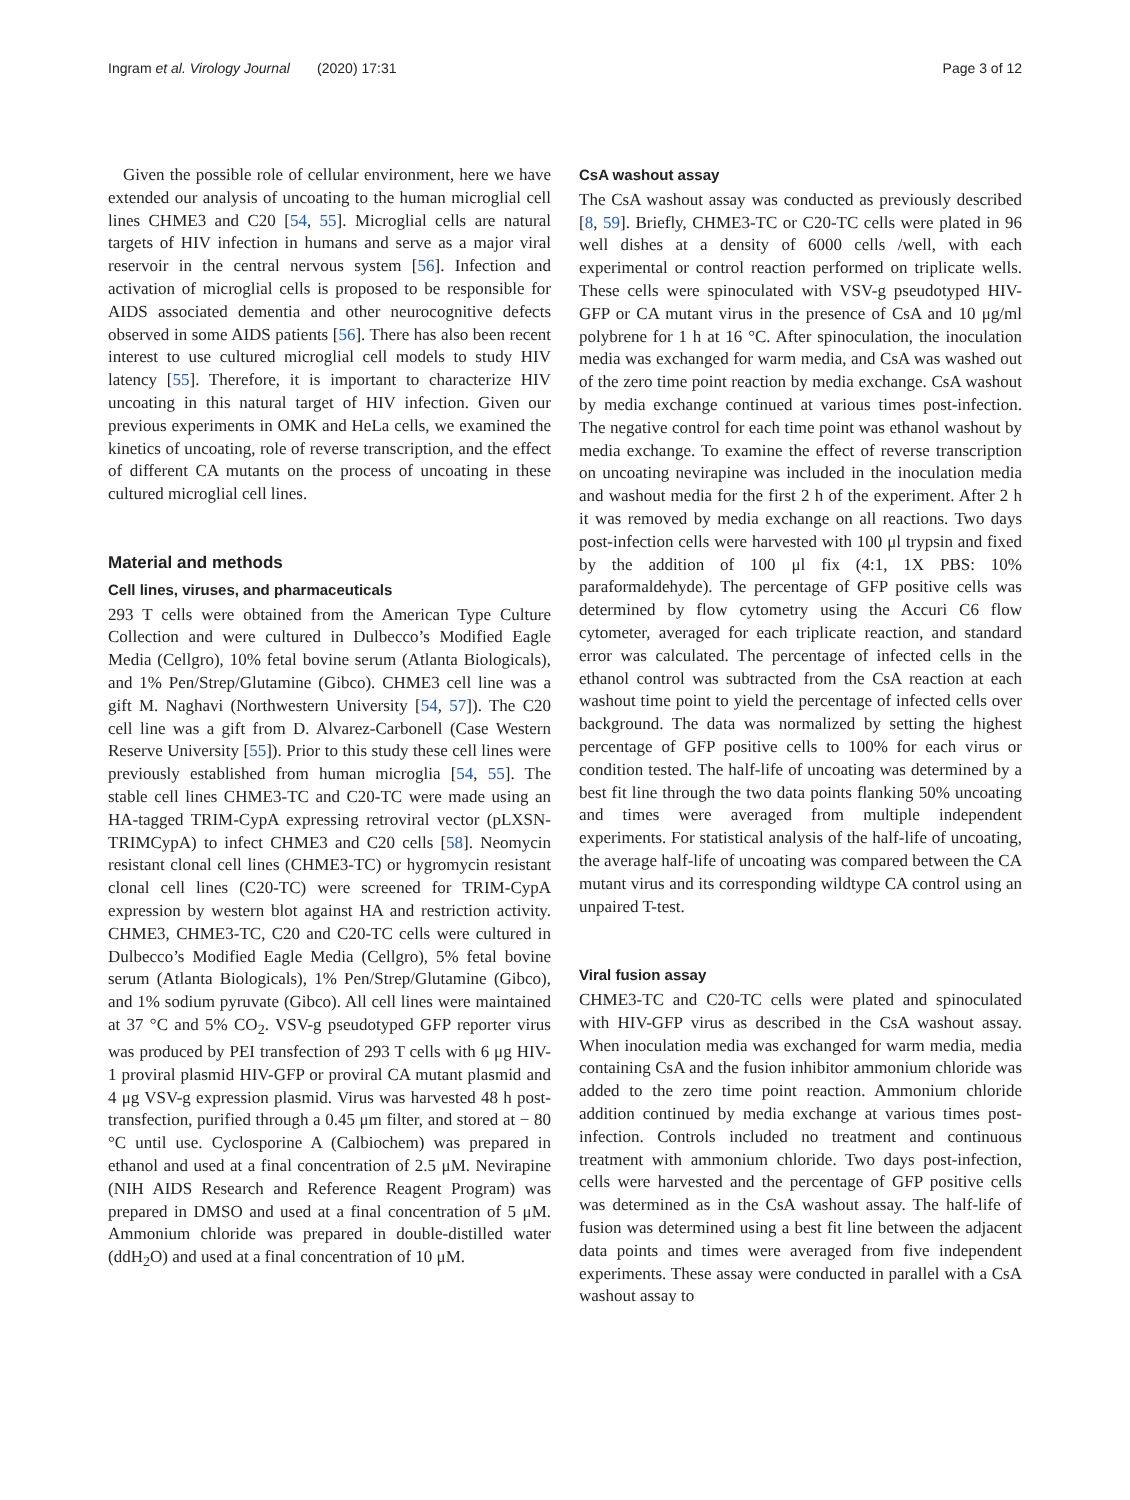Ingram et al. Virology Journal (2020) 17:31 Page 3 of 12
Given the possible role of cellular environment, here we have extended our analysis of uncoating to the human microglial cell lines CHME3 and C20 [54, 55]. Microglial cells are natural targets of HIV infection in humans and serve as a major viral reservoir in the central nervous system [56]. Infection and activation of microglial cells is proposed to be responsible for AIDS associated dementia and other neurocognitive defects observed in some AIDS patients [56]. There has also been recent interest to use cultured microglial cell models to study HIV latency [55]. Therefore, it is important to characterize HIV uncoating in this natural target of HIV infection. Given our previous experiments in OMK and HeLa cells, we examined the kinetics of uncoating, role of reverse transcription, and the effect of different CA mutants on the process of uncoating in these cultured microglial cell lines.
Material and methods
Cell lines, viruses, and pharmaceuticals
293 T cells were obtained from the American Type Culture Collection and were cultured in Dulbecco’s Modified Eagle Media (Cellgro), 10% fetal bovine serum (Atlanta Biologicals), and 1% Pen/Strep/Glutamine (Gibco). CHME3 cell line was a gift M. Naghavi (Northwestern University [54, 57]). The C20 cell line was a gift from D. Alvarez-Carbonell (Case Western Reserve University [55]). Prior to this study these cell lines were previously established from human microglia [54, 55]. The stable cell lines CHME3-TC and C20-TC were made using an HA-tagged TRIM-CypA expressing retroviral vector (pLXSN-TRIMCypA) to infect CHME3 and C20 cells [58]. Neomycin resistant clonal cell lines (CHME3-TC) or hygromycin resistant clonal cell lines (C20-TC) were screened for TRIM-CypA expression by western blot against HA and restriction activity. CHME3, CHME3-TC, C20 and C20-TC cells were cultured in Dulbecco’s Modified Eagle Media (Cellgro), 5% fetal bovine serum (Atlanta Biologicals), 1% Pen/Strep/Glutamine (Gibco), and 1% sodium pyruvate (Gibco). All cell lines were maintained at 37 °C and 5% CO<sub>2</sub>. VSV-g pseudotyped GFP reporter virus was produced by PEI transfection of 293 T cells with 6 μg HIV-1 proviral plasmid HIV-GFP or proviral CA mutant plasmid and 4 μg VSV-g expression plasmid. Virus was harvested 48 h post-transfection, purified through a 0.45 μm filter, and stored at − 80 °C until use. Cyclosporine A (Calbiochem) was prepared in ethanol and used at a final concentration of 2.5 μM. Nevirapine (NIH AIDS Research and Reference Reagent Program) was prepared in DMSO and used at a final concentration of 5 μM. Ammonium chloride was prepared in double-distilled water (ddH<sub>2</sub>O) and used at a final concentration of 10 μM.
CsA washout assay
The CsA washout assay was conducted as previously described [8, 59]. Briefly, CHME3-TC or C20-TC cells were plated in 96 well dishes at a density of 6000 cells /well, with each experimental or control reaction performed on triplicate wells. These cells were spinoculated with VSV-g pseudotyped HIV-GFP or CA mutant virus in the presence of CsA and 10 μg/ml polybrene for 1 h at 16 °C. After spinoculation, the inoculation media was exchanged for warm media, and CsA was washed out of the zero time point reaction by media exchange. CsA washout by media exchange continued at various times post-infection. The negative control for each time point was ethanol washout by media exchange. To examine the effect of reverse transcription on uncoating nevirapine was included in the inoculation media and washout media for the first 2 h of the experiment. After 2 h it was removed by media exchange on all reactions. Two days post-infection cells were harvested with 100 μl trypsin and fixed by the addition of 100 μl fix (4:1, 1X PBS: 10% paraformaldehyde). The percentage of GFP positive cells was determined by flow cytometry using the Accuri C6 flow cytometer, averaged for each triplicate reaction, and standard error was calculated. The percentage of infected cells in the ethanol control was subtracted from the CsA reaction at each washout time point to yield the percentage of infected cells over background. The data was normalized by setting the highest percentage of GFP positive cells to 100% for each virus or condition tested. The half-life of uncoating was determined by a best fit line through the two data points flanking 50% uncoating and times were averaged from multiple independent experiments. For statistical analysis of the half-life of uncoating, the average half-life of uncoating was compared between the CA mutant virus and its corresponding wildtype CA control using an unpaired T-test.
Viral fusion assay
CHME3-TC and C20-TC cells were plated and spinoculated with HIV-GFP virus as described in the CsA washout assay. When inoculation media was exchanged for warm media, media containing CsA and the fusion inhibitor ammonium chloride was added to the zero time point reaction. Ammonium chloride addition continued by media exchange at various times post-infection. Controls included no treatment and continuous treatment with ammonium chloride. Two days post-infection, cells were harvested and the percentage of GFP positive cells was determined as in the CsA washout assay. The half-life of fusion was determined using a best fit line between the adjacent data points and times were averaged from five independent experiments. These assay were conducted in parallel with a CsA washout assay to